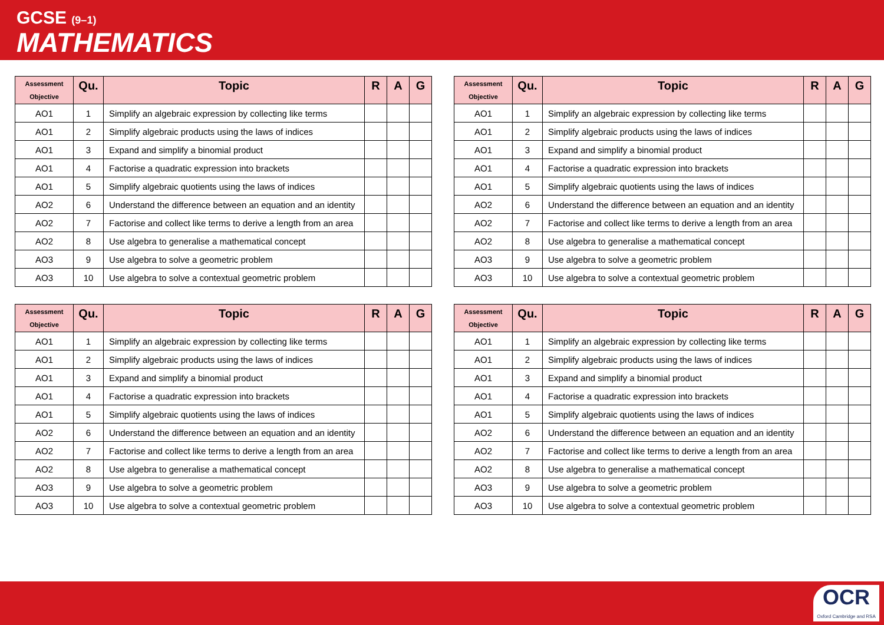GCSE (9–1)
MATHEMATICS
| Assessment Objective | Qu. | Topic | R | A | G |
| --- | --- | --- | --- | --- | --- |
| AO1 | 1 | Simplify an algebraic expression by collecting like terms | | | |
| AO1 | 2 | Simplify algebraic products using the laws of indices | | | |
| AO1 | 3 | Expand and simplify a binomial product | | | |
| AO1 | 4 | Factorise a quadratic expression into brackets | | | |
| AO1 | 5 | Simplify algebraic quotients using the laws of indices | | | |
| AO2 | 6 | Understand the difference between an equation and an identity | | | |
| AO2 | 7 | Factorise and collect like terms to derive a length from an area | | | |
| AO2 | 8 | Use algebra to generalise a mathematical concept | | | |
| AO3 | 9 | Use algebra to solve a geometric problem | | | |
| AO3 | 10 | Use algebra to solve a contextual geometric problem | | | |
| Assessment Objective | Qu. | Topic | R | A | G |
| --- | --- | --- | --- | --- | --- |
| AO1 | 1 | Simplify an algebraic expression by collecting like terms | | | |
| AO1 | 2 | Simplify algebraic products using the laws of indices | | | |
| AO1 | 3 | Expand and simplify a binomial product | | | |
| AO1 | 4 | Factorise a quadratic expression into brackets | | | |
| AO1 | 5 | Simplify algebraic quotients using the laws of indices | | | |
| AO2 | 6 | Understand the difference between an equation and an identity | | | |
| AO2 | 7 | Factorise and collect like terms to derive a length from an area | | | |
| AO2 | 8 | Use algebra to generalise a mathematical concept | | | |
| AO3 | 9 | Use algebra to solve a geometric problem | | | |
| AO3 | 10 | Use algebra to solve a contextual geometric problem | | | |
| Assessment Objective | Qu. | Topic | R | A | G |
| --- | --- | --- | --- | --- | --- |
| AO1 | 1 | Simplify an algebraic expression by collecting like terms | | | |
| AO1 | 2 | Simplify algebraic products using the laws of indices | | | |
| AO1 | 3 | Expand and simplify a binomial product | | | |
| AO1 | 4 | Factorise a quadratic expression into brackets | | | |
| AO1 | 5 | Simplify algebraic quotients using the laws of indices | | | |
| AO2 | 6 | Understand the difference between an equation and an identity | | | |
| AO2 | 7 | Factorise and collect like terms to derive a length from an area | | | |
| AO2 | 8 | Use algebra to generalise a mathematical concept | | | |
| AO3 | 9 | Use algebra to solve a geometric problem | | | |
| AO3 | 10 | Use algebra to solve a contextual geometric problem | | | |
| Assessment Objective | Qu. | Topic | R | A | G |
| --- | --- | --- | --- | --- | --- |
| AO1 | 1 | Simplify an algebraic expression by collecting like terms | | | |
| AO1 | 2 | Simplify algebraic products using the laws of indices | | | |
| AO1 | 3 | Expand and simplify a binomial product | | | |
| AO1 | 4 | Factorise a quadratic expression into brackets | | | |
| AO1 | 5 | Simplify algebraic quotients using the laws of indices | | | |
| AO2 | 6 | Understand the difference between an equation and an identity | | | |
| AO2 | 7 | Factorise and collect like terms to derive a length from an area | | | |
| AO2 | 8 | Use algebra to generalise a mathematical concept | | | |
| AO3 | 9 | Use algebra to solve a geometric problem | | | |
| AO3 | 10 | Use algebra to solve a contextual geometric problem | | | |
OCR
Oxford Cambridge and RSA